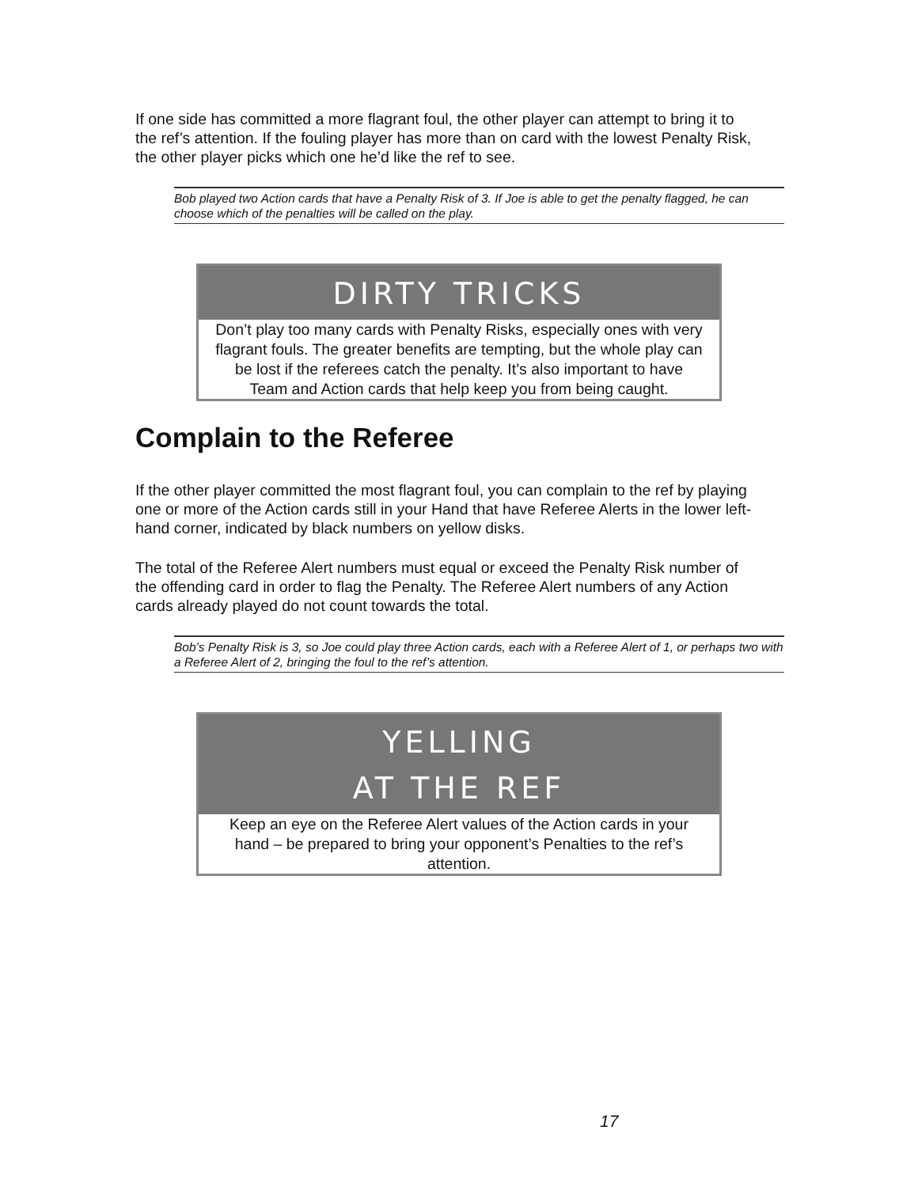If one side has committed a more flagrant foul, the other player can attempt to bring it to the ref’s attention. If the fouling player has more than on card with the lowest Penalty Risk, the other player picks which one he’d like the ref to see.
Bob played two Action cards that have a Penalty Risk of 3. If Joe is able to get the penalty flagged, he can choose which of the penalties will be called on the play.
DIRTY TRICKS
Don’t play too many cards with Penalty Risks, especially ones with very flagrant fouls. The greater benefits are tempting, but the whole play can be lost if the referees catch the penalty. It’s also important to have Team and Action cards that help keep you from being caught.
Complain to the Referee
If the other player committed the most flagrant foul, you can complain to the ref by playing one or more of the Action cards still in your Hand that have Referee Alerts in the lower left-hand corner, indicated by black numbers on yellow disks.
The total of the Referee Alert numbers must equal or exceed the Penalty Risk number of the offending card in order to flag the Penalty. The Referee Alert numbers of any Action cards already played do not count towards the total.
Bob’s Penalty Risk is 3, so Joe could play three Action cards, each with a Referee Alert of 1, or perhaps two with a Referee Alert of 2, bringing the foul to the ref’s attention.
YELLING
AT THE REF
Keep an eye on the Referee Alert values of the Action cards in your hand – be prepared to bring your opponent’s Penalties to the ref’s attention.
17